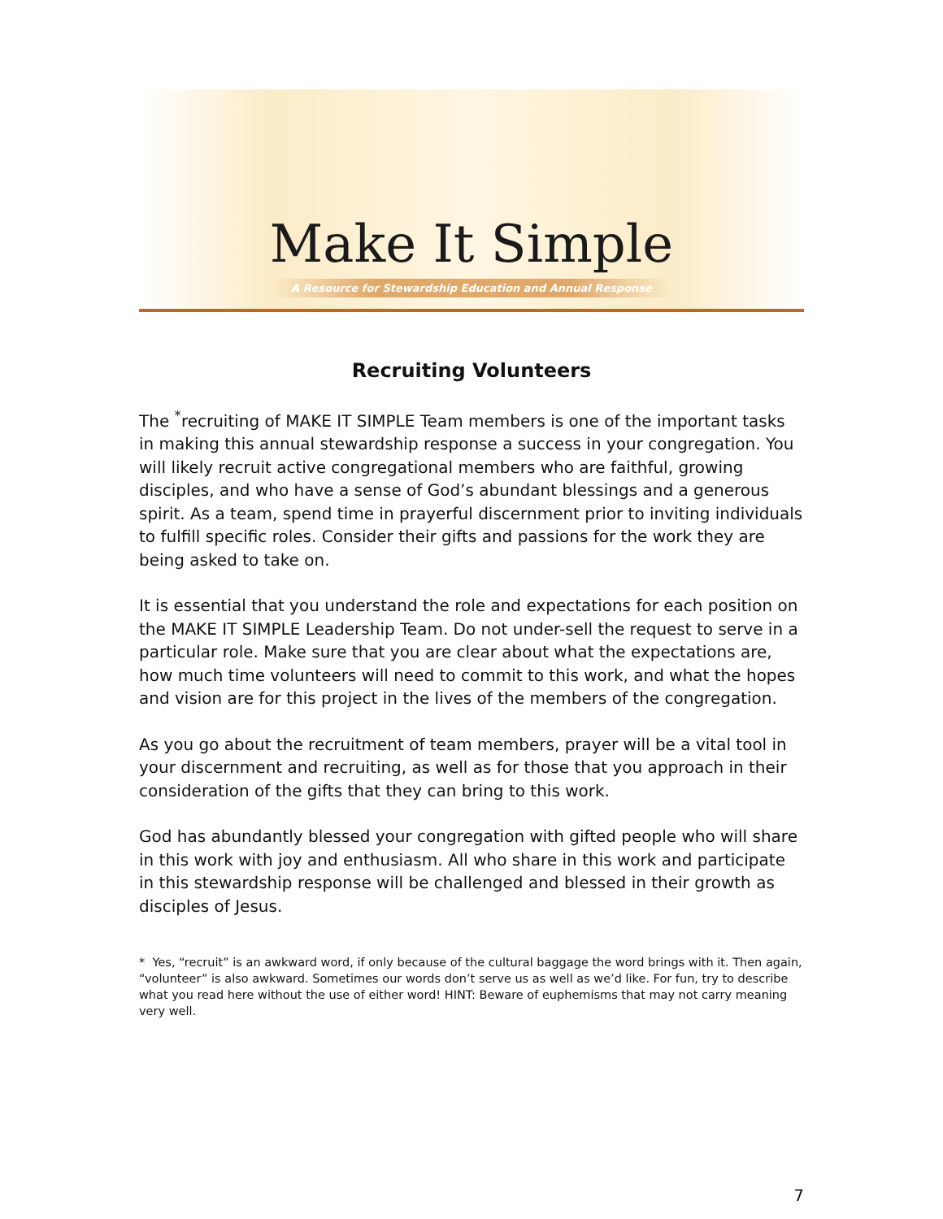Make It Simple
A Resource for Stewardship Education and Annual Response
Recruiting Volunteers
The <sup>*</sup>recruiting of MAKE IT SIMPLE Team members is one of the important tasks in making this annual stewardship response a success in your congregation. You will likely recruit active congregational members who are faithful, growing disciples, and who have a sense of God’s abundant blessings and a generous spirit. As a team, spend time in prayerful discernment prior to inviting individuals to fulfill specific roles. Consider their gifts and passions for the work they are being asked to take on.
It is essential that you understand the role and expectations for each position on the MAKE IT SIMPLE Leadership Team. Do not under-sell the request to serve in a particular role. Make sure that you are clear about what the expectations are, how much time volunteers will need to commit to this work, and what the hopes and vision are for this project in the lives of the members of the congregation.
As you go about the recruitment of team members, prayer will be a vital tool in your discernment and recruiting, as well as for those that you approach in their consideration of the gifts that they can bring to this work.
God has abundantly blessed your congregation with gifted people who will share in this work with joy and enthusiasm. All who share in this work and participate in this stewardship response will be challenged and blessed in their growth as disciples of Jesus.
* Yes, “recruit” is an awkward word, if only because of the cultural baggage the word brings with it. Then again, “volunteer” is also awkward. Sometimes our words don’t serve us as well as we’d like. For fun, try to describe what you read here without the use of either word! HINT: Beware of euphemisms that may not carry meaning very well.
7